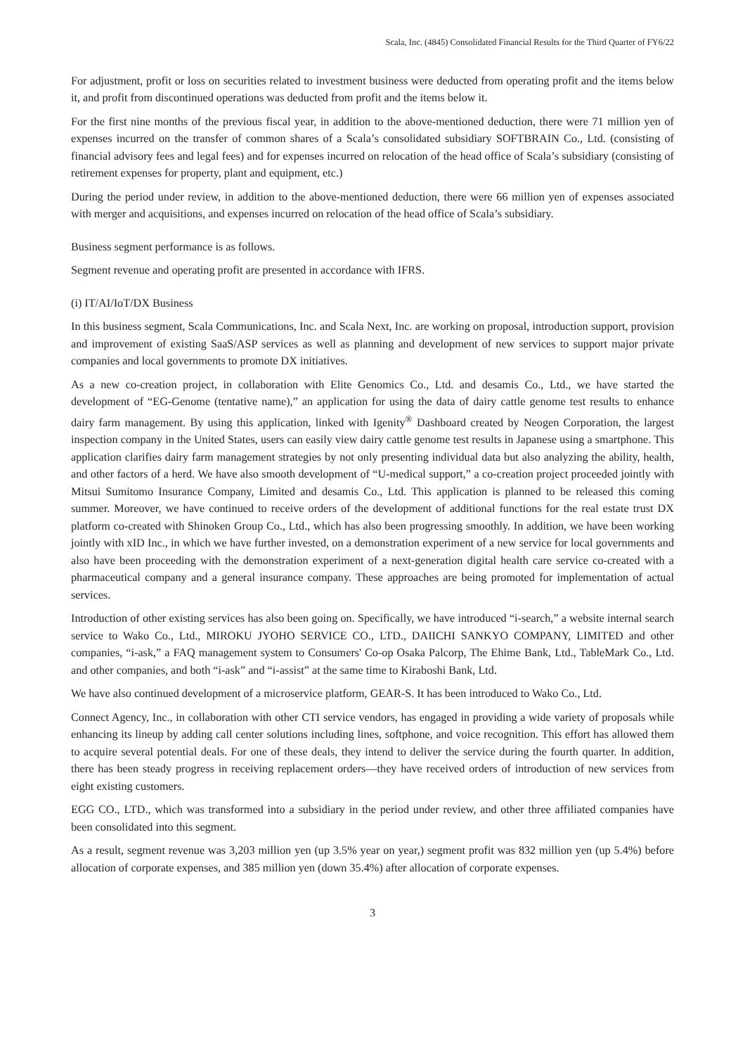Scala, Inc. (4845) Consolidated Financial Results for the Third Quarter of FY6/22
For adjustment, profit or loss on securities related to investment business were deducted from operating profit and the items below it, and profit from discontinued operations was deducted from profit and the items below it.
For the first nine months of the previous fiscal year, in addition to the above-mentioned deduction, there were 71 million yen of expenses incurred on the transfer of common shares of a Scala’s consolidated subsidiary SOFTBRAIN Co., Ltd. (consisting of financial advisory fees and legal fees) and for expenses incurred on relocation of the head office of Scala’s subsidiary (consisting of retirement expenses for property, plant and equipment, etc.)
During the period under review, in addition to the above-mentioned deduction, there were 66 million yen of expenses associated with merger and acquisitions, and expenses incurred on relocation of the head office of Scala’s subsidiary.
Business segment performance is as follows.
Segment revenue and operating profit are presented in accordance with IFRS.
(i) IT/AI/IoT/DX Business
In this business segment, Scala Communications, Inc. and Scala Next, Inc. are working on proposal, introduction support, provision and improvement of existing SaaS/ASP services as well as planning and development of new services to support major private companies and local governments to promote DX initiatives.
As a new co-creation project, in collaboration with Elite Genomics Co., Ltd. and desamis Co., Ltd., we have started the development of “EG-Genome (tentative name),” an application for using the data of dairy cattle genome test results to enhance dairy farm management. By using this application, linked with Igenity<sup>®</sup> Dashboard created by Neogen Corporation, the largest inspection company in the United States, users can easily view dairy cattle genome test results in Japanese using a smartphone. This application clarifies dairy farm management strategies by not only presenting individual data but also analyzing the ability, health, and other factors of a herd. We have also smooth development of “U-medical support,” a co-creation project proceeded jointly with Mitsui Sumitomo Insurance Company, Limited and desamis Co., Ltd. This application is planned to be released this coming summer. Moreover, we have continued to receive orders of the development of additional functions for the real estate trust DX platform co-created with Shinoken Group Co., Ltd., which has also been progressing smoothly. In addition, we have been working jointly with xID Inc., in which we have further invested, on a demonstration experiment of a new service for local governments and also have been proceeding with the demonstration experiment of a next-generation digital health care service co-created with a pharmaceutical company and a general insurance company. These approaches are being promoted for implementation of actual services.
Introduction of other existing services has also been going on. Specifically, we have introduced “i-search,” a website internal search service to Wako Co., Ltd., MIROKU JYOHO SERVICE CO., LTD., DAIICHI SANKYO COMPANY, LIMITED and other companies, “i-ask,” a FAQ management system to Consumers' Co-op Osaka Palcorp, The Ehime Bank, Ltd., TableMark Co., Ltd. and other companies, and both “i-ask” and “i-assist” at the same time to Kiraboshi Bank, Ltd.
We have also continued development of a microservice platform, GEAR-S. It has been introduced to Wako Co., Ltd.
Connect Agency, Inc., in collaboration with other CTI service vendors, has engaged in providing a wide variety of proposals while enhancing its lineup by adding call center solutions including lines, softphone, and voice recognition. This effort has allowed them to acquire several potential deals. For one of these deals, they intend to deliver the service during the fourth quarter. In addition, there has been steady progress in receiving replacement orders—they have received orders of introduction of new services from eight existing customers.
EGG CO., LTD., which was transformed into a subsidiary in the period under review, and other three affiliated companies have been consolidated into this segment.
As a result, segment revenue was 3,203 million yen (up 3.5% year on year,) segment profit was 832 million yen (up 5.4%) before allocation of corporate expenses, and 385 million yen (down 35.4%) after allocation of corporate expenses.
3